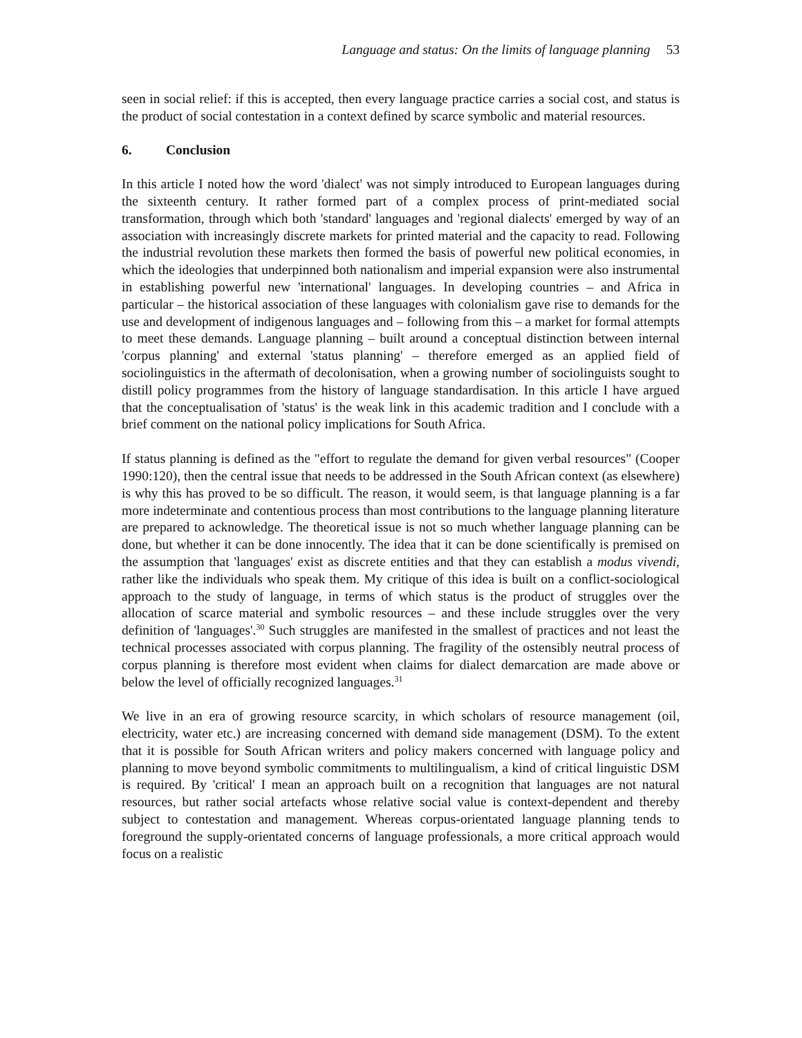Language and status: On the limits of language planning 53
seen in social relief: if this is accepted, then every language practice carries a social cost, and status is the product of social contestation in a context defined by scarce symbolic and material resources.
6. Conclusion
In this article I noted how the word 'dialect' was not simply introduced to European languages during the sixteenth century. It rather formed part of a complex process of print-mediated social transformation, through which both 'standard' languages and 'regional dialects' emerged by way of an association with increasingly discrete markets for printed material and the capacity to read. Following the industrial revolution these markets then formed the basis of powerful new political economies, in which the ideologies that underpinned both nationalism and imperial expansion were also instrumental in establishing powerful new 'international' languages. In developing countries – and Africa in particular – the historical association of these languages with colonialism gave rise to demands for the use and development of indigenous languages and – following from this – a market for formal attempts to meet these demands. Language planning – built around a conceptual distinction between internal 'corpus planning' and external 'status planning' – therefore emerged as an applied field of sociolinguistics in the aftermath of decolonisation, when a growing number of sociolinguists sought to distill policy programmes from the history of language standardisation. In this article I have argued that the conceptualisation of 'status' is the weak link in this academic tradition and I conclude with a brief comment on the national policy implications for South Africa.
If status planning is defined as the "effort to regulate the demand for given verbal resources" (Cooper 1990:120), then the central issue that needs to be addressed in the South African context (as elsewhere) is why this has proved to be so difficult. The reason, it would seem, is that language planning is a far more indeterminate and contentious process than most contributions to the language planning literature are prepared to acknowledge. The theoretical issue is not so much whether language planning can be done, but whether it can be done innocently. The idea that it can be done scientifically is premised on the assumption that 'languages' exist as discrete entities and that they can establish a modus vivendi, rather like the individuals who speak them. My critique of this idea is built on a conflict-sociological approach to the study of language, in terms of which status is the product of struggles over the allocation of scarce material and symbolic resources – and these include struggles over the very definition of 'languages'.<sup>30</sup> Such struggles are manifested in the smallest of practices and not least the technical processes associated with corpus planning. The fragility of the ostensibly neutral process of corpus planning is therefore most evident when claims for dialect demarcation are made above or below the level of officially recognized languages.<sup>31</sup>
We live in an era of growing resource scarcity, in which scholars of resource management (oil, electricity, water etc.) are increasing concerned with demand side management (DSM). To the extent that it is possible for South African writers and policy makers concerned with language policy and planning to move beyond symbolic commitments to multilingualism, a kind of critical linguistic DSM is required. By 'critical' I mean an approach built on a recognition that languages are not natural resources, but rather social artefacts whose relative social value is context-dependent and thereby subject to contestation and management. Whereas corpus-orientated language planning tends to foreground the supply-orientated concerns of language professionals, a more critical approach would focus on a realistic